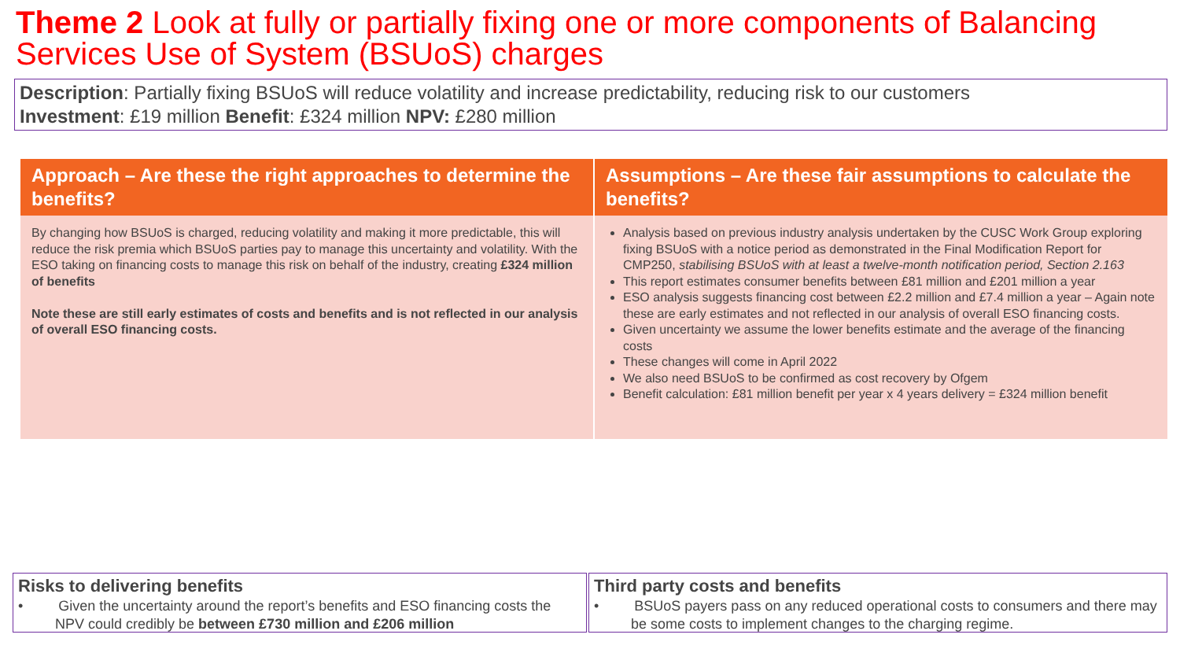Theme 2 Look at fully or partially fixing one or more components of Balancing Services Use of System (BSUoS) charges
Description: Partially fixing BSUoS will reduce volatility and increase predictability, reducing risk to our customers
Investment: £19 million Benefit: £324 million NPV: £280 million
| Approach – Are these the right approaches to determine the benefits? | Assumptions – Are these fair assumptions to calculate the benefits? |
| --- | --- |
| By changing how BSUoS is charged, reducing volatility and making it more predictable, this will reduce the risk premia which BSUoS parties pay to manage this uncertainty and volatility. With the ESO taking on financing costs to manage this risk on behalf of the industry, creating £324 million of benefits Note these are still early estimates of costs and benefits and is not reflected in our analysis of overall ESO financing costs. | Analysis based on previous industry analysis undertaken by the CUSC Work Group exploring fixing BSUoS with a notice period as demonstrated in the Final Modification Report for CMP250, stabilising BSUoS with at least a twelve-month notification period, Section 2.163 This report estimates consumer benefits between £81 million and £201 million a year ESO analysis suggests financing cost between £2.2 million and £7.4 million a year – Again note these are early estimates and not reflected in our analysis of overall ESO financing costs. Given uncertainty we assume the lower benefits estimate and the average of the financing costs These changes will come in April 2022 We also need BSUoS to be confirmed as cost recovery by Ofgem Benefit calculation: £81 million benefit per year x 4 years delivery = £324 million benefit |
Risks to delivering benefits
• Given the uncertainty around the report’s benefits and ESO financing costs the NPV could credibly be between £730 million and £206 million
Third party costs and benefits
• BSUoS payers pass on any reduced operational costs to consumers and there may be some costs to implement changes to the charging regime.